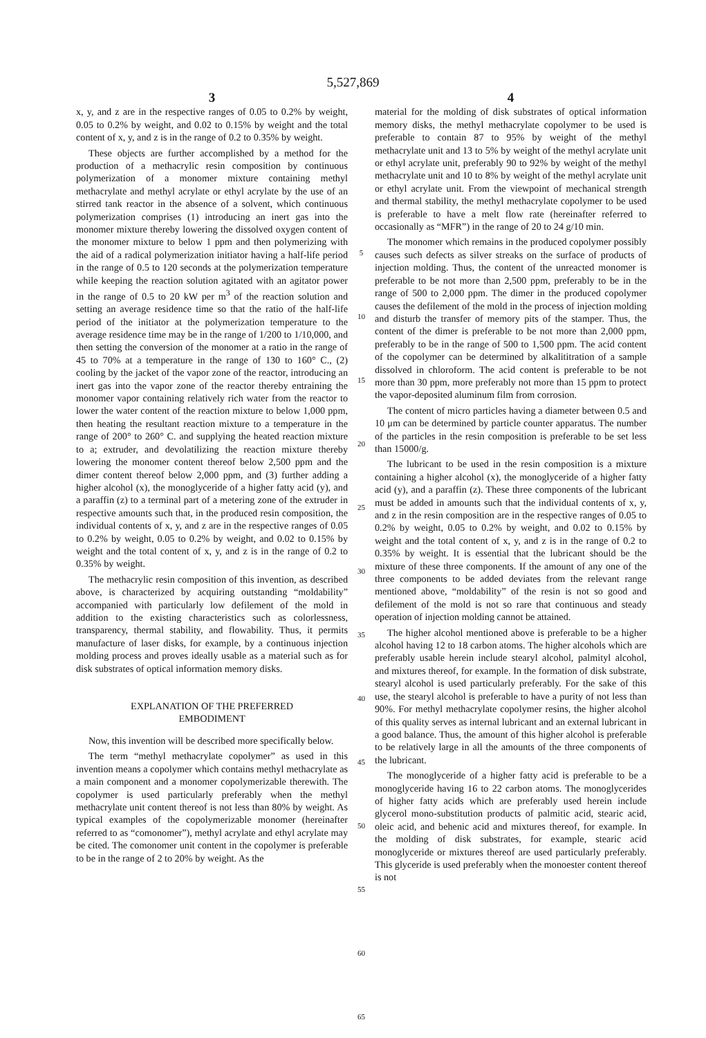5,527,869
3
x, y, and z are in the respective ranges of 0.05 to 0.2% by weight, 0.05 to 0.2% by weight, and 0.02 to 0.15% by weight and the total content of x, y, and z is in the range of 0.2 to 0.35% by weight.
These objects are further accomplished by a method for the production of a methacrylic resin composition by continuous polymerization of a monomer mixture containing methyl methacrylate and methyl acrylate or ethyl acrylate by the use of an stirred tank reactor in the absence of a solvent, which continuous polymerization comprises (1) introducing an inert gas into the monomer mixture thereby lowering the dissolved oxygen content of the monomer mixture to below 1 ppm and then polymerizing with the aid of a radical polymerization initiator having a half-life period in the range of 0.5 to 120 seconds at the polymerization temperature while keeping the reaction solution agitated with an agitator power in the range of 0.5 to 20 kW per m<sup>3</sup> of the reaction solution and setting an average residence time so that the ratio of the half-life period of the initiator at the polymerization temperature to the average residence time may be in the range of 1/200 to 1/10,000, and then setting the conversion of the monomer at a ratio in the range of 45 to 70% at a temperature in the range of 130 to 160° C., (2) cooling by the jacket of the vapor zone of the reactor, introducing an inert gas into the vapor zone of the reactor thereby entraining the monomer vapor containing relatively rich water from the reactor to lower the water content of the reaction mixture to below 1,000 ppm, then heating the resultant reaction mixture to a temperature in the range of 200° to 260° C. and supplying the heated reaction mixture to a; extruder, and devolatilizing the reaction mixture thereby lowering the monomer content thereof below 2,500 ppm and the dimer content thereof below 2,000 ppm, and (3) further adding a higher alcohol (x), the monoglyceride of a higher fatty acid (y), and a paraffin (z) to a terminal part of a metering zone of the extruder in respective amounts such that, in the produced resin composition, the individual contents of x, y, and z are in the respective ranges of 0.05 to 0.2% by weight, 0.05 to 0.2% by weight, and 0.02 to 0.15% by weight and the total content of x, y, and z is in the range of 0.2 to 0.35% by weight.
The methacrylic resin composition of this invention, as described above, is characterized by acquiring outstanding “moldability” accompanied with particularly low defilement of the mold in addition to the existing characteristics such as colorlessness, transparency, thermal stability, and flowability. Thus, it permits manufacture of laser disks, for example, by a continuous injection molding process and proves ideally usable as a material such as for disk substrates of optical information memory disks.
EXPLANATION OF THE PREFERRED
EMBODIMENT
Now, this invention will be described more specifically below.
The term “methyl methacrylate copolymer” as used in this invention means a copolymer which contains methyl methacrylate as a main component and a monomer copolymerizable therewith. The copolymer is used particularly preferably when the methyl methacrylate unit content thereof is not less than 80% by weight. As typical examples of the copolymerizable monomer (hereinafter referred to as “comonomer”), methyl acrylate and ethyl acrylate may be cited. The comonomer unit content in the copolymer is preferable to be in the range of 2 to 20% by weight. As the
5
10
15
20
25
30
35
40
45
50
55
60
65
4
material for the molding of disk substrates of optical information memory disks, the methyl methacrylate copolymer to be used is preferable to contain 87 to 95% by weight of the methyl methacrylate unit and 13 to 5% by weight of the methyl acrylate unit or ethyl acrylate unit, preferably 90 to 92% by weight of the methyl methacrylate unit and 10 to 8% by weight of the methyl acrylate unit or ethyl acrylate unit. From the viewpoint of mechanical strength and thermal stability, the methyl methacrylate copolymer to be used is preferable to have a melt flow rate (hereinafter referred to occasionally as “MFR”) in the range of 20 to 24 g/10 min.
The monomer which remains in the produced copolymer possibly causes such defects as silver streaks on the surface of products of injection molding. Thus, the content of the unreacted monomer is preferable to be not more than 2,500 ppm, preferably to be in the range of 500 to 2,000 ppm. The dimer in the produced copolymer causes the defilement of the mold in the process of injection molding and disturb the transfer of memory pits of the stamper. Thus, the content of the dimer is preferable to be not more than 2,000 ppm, preferably to be in the range of 500 to 1,500 ppm. The acid content of the copolymer can be determined by alkalititration of a sample dissolved in chloroform. The acid content is preferable to be not more than 30 ppm, more preferably not more than 15 ppm to protect the vapor-deposited aluminum film from corrosion.
The content of micro particles having a diameter between 0.5 and 10 μm can be determined by particle counter apparatus. The number of the particles in the resin composition is preferable to be set less than 15000/g.
The lubricant to be used in the resin composition is a mixture containing a higher alcohol (x), the monoglyceride of a higher fatty acid (y), and a paraffin (z). These three components of the lubricant must be added in amounts such that the individual contents of x, y, and z in the resin composition are in the respective ranges of 0.05 to 0.2% by weight, 0.05 to 0.2% by weight, and 0.02 to 0.15% by weight and the total content of x, y, and z is in the range of 0.2 to 0.35% by weight. It is essential that the lubricant should be the mixture of these three components. If the amount of any one of the three components to be added deviates from the relevant range mentioned above, “moldability” of the resin is not so good and defilement of the mold is not so rare that continuous and steady operation of injection molding cannot be attained.
The higher alcohol mentioned above is preferable to be a higher alcohol having 12 to 18 carbon atoms. The higher alcohols which are preferably usable herein include stearyl alcohol, palmityl alcohol, and mixtures thereof, for example. In the formation of disk substrate, stearyl alcohol is used particularly preferably. For the sake of this use, the stearyl alcohol is preferable to have a purity of not less than 90%. For methyl methacrylate copolymer resins, the higher alcohol of this quality serves as internal lubricant and an external lubricant in a good balance. Thus, the amount of this higher alcohol is preferable to be relatively large in all the amounts of the three components of the lubricant.
The monoglyceride of a higher fatty acid is preferable to be a monoglyceride having 16 to 22 carbon atoms. The monoglycerides of higher fatty acids which are preferably used herein include glycerol mono-substitution products of palmitic acid, stearic acid, oleic acid, and behenic acid and mixtures thereof, for example. In the molding of disk substrates, for example, stearic acid monoglyceride or mixtures thereof are used particularly preferably. This glyceride is used preferably when the monoester content thereof is not